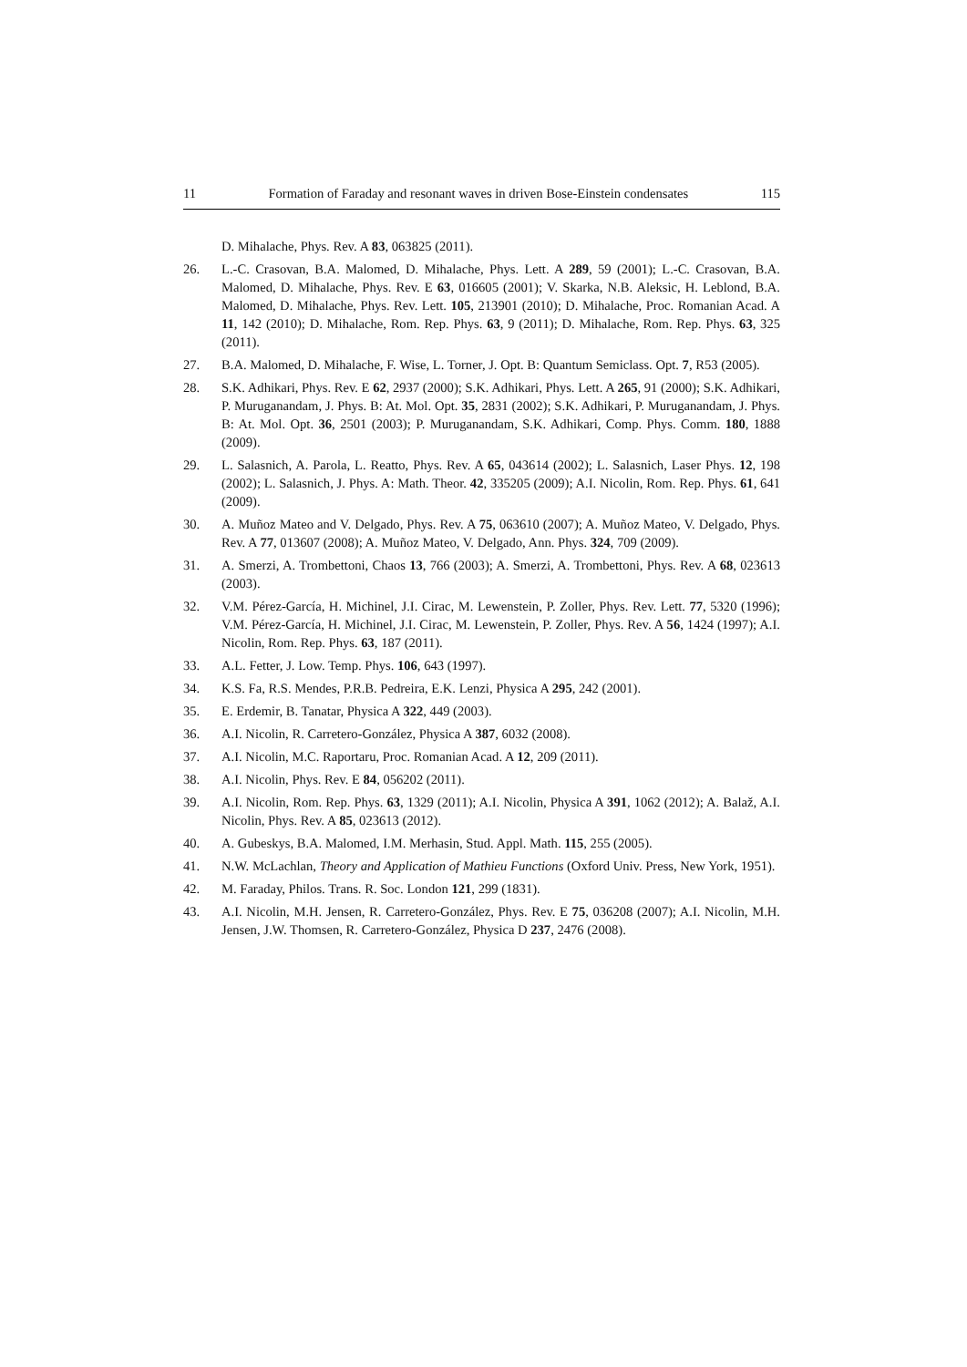11 Formation of Faraday and resonant waves in driven Bose-Einstein condensates 115
D. Mihalache, Phys. Rev. A 83, 063825 (2011).
26. L.-C. Crasovan, B.A. Malomed, D. Mihalache, Phys. Lett. A 289, 59 (2001); L.-C. Crasovan, B.A. Malomed, D. Mihalache, Phys. Rev. E 63, 016605 (2001); V. Skarka, N.B. Aleksic, H. Leblond, B.A. Malomed, D. Mihalache, Phys. Rev. Lett. 105, 213901 (2010); D. Mihalache, Proc. Romanian Acad. A 11, 142 (2010); D. Mihalache, Rom. Rep. Phys. 63, 9 (2011); D. Mihalache, Rom. Rep. Phys. 63, 325 (2011).
27. B.A. Malomed, D. Mihalache, F. Wise, L. Torner, J. Opt. B: Quantum Semiclass. Opt. 7, R53 (2005).
28. S.K. Adhikari, Phys. Rev. E 62, 2937 (2000); S.K. Adhikari, Phys. Lett. A 265, 91 (2000); S.K. Adhikari, P. Muruganandam, J. Phys. B: At. Mol. Opt. 35, 2831 (2002); S.K. Adhikari, P. Muruganandam, J. Phys. B: At. Mol. Opt. 36, 2501 (2003); P. Muruganandam, S.K. Adhikari, Comp. Phys. Comm. 180, 1888 (2009).
29. L. Salasnich, A. Parola, L. Reatto, Phys. Rev. A 65, 043614 (2002); L. Salasnich, Laser Phys. 12, 198 (2002); L. Salasnich, J. Phys. A: Math. Theor. 42, 335205 (2009); A.I. Nicolin, Rom. Rep. Phys. 61, 641 (2009).
30. A. Muñoz Mateo and V. Delgado, Phys. Rev. A 75, 063610 (2007); A. Muñoz Mateo, V. Delgado, Phys. Rev. A 77, 013607 (2008); A. Muñoz Mateo, V. Delgado, Ann. Phys. 324, 709 (2009).
31. A. Smerzi, A. Trombettoni, Chaos 13, 766 (2003); A. Smerzi, A. Trombettoni, Phys. Rev. A 68, 023613 (2003).
32. V.M. Pérez-García, H. Michinel, J.I. Cirac, M. Lewenstein, P. Zoller, Phys. Rev. Lett. 77, 5320 (1996); V.M. Pérez-García, H. Michinel, J.I. Cirac, M. Lewenstein, P. Zoller, Phys. Rev. A 56, 1424 (1997); A.I. Nicolin, Rom. Rep. Phys. 63, 187 (2011).
33. A.L. Fetter, J. Low. Temp. Phys. 106, 643 (1997).
34. K.S. Fa, R.S. Mendes, P.R.B. Pedreira, E.K. Lenzi, Physica A 295, 242 (2001).
35. E. Erdemir, B. Tanatar, Physica A 322, 449 (2003).
36. A.I. Nicolin, R. Carretero-González, Physica A 387, 6032 (2008).
37. A.I. Nicolin, M.C. Raportaru, Proc. Romanian Acad. A 12, 209 (2011).
38. A.I. Nicolin, Phys. Rev. E 84, 056202 (2011).
39. A.I. Nicolin, Rom. Rep. Phys. 63, 1329 (2011); A.I. Nicolin, Physica A 391, 1062 (2012); A. Balaž, A.I. Nicolin, Phys. Rev. A 85, 023613 (2012).
40. A. Gubeskys, B.A. Malomed, I.M. Merhasin, Stud. Appl. Math. 115, 255 (2005).
41. N.W. McLachlan, Theory and Application of Mathieu Functions (Oxford Univ. Press, New York, 1951).
42. M. Faraday, Philos. Trans. R. Soc. London 121, 299 (1831).
43. A.I. Nicolin, M.H. Jensen, R. Carretero-González, Phys. Rev. E 75, 036208 (2007); A.I. Nicolin, M.H. Jensen, J.W. Thomsen, R. Carretero-González, Physica D 237, 2476 (2008).